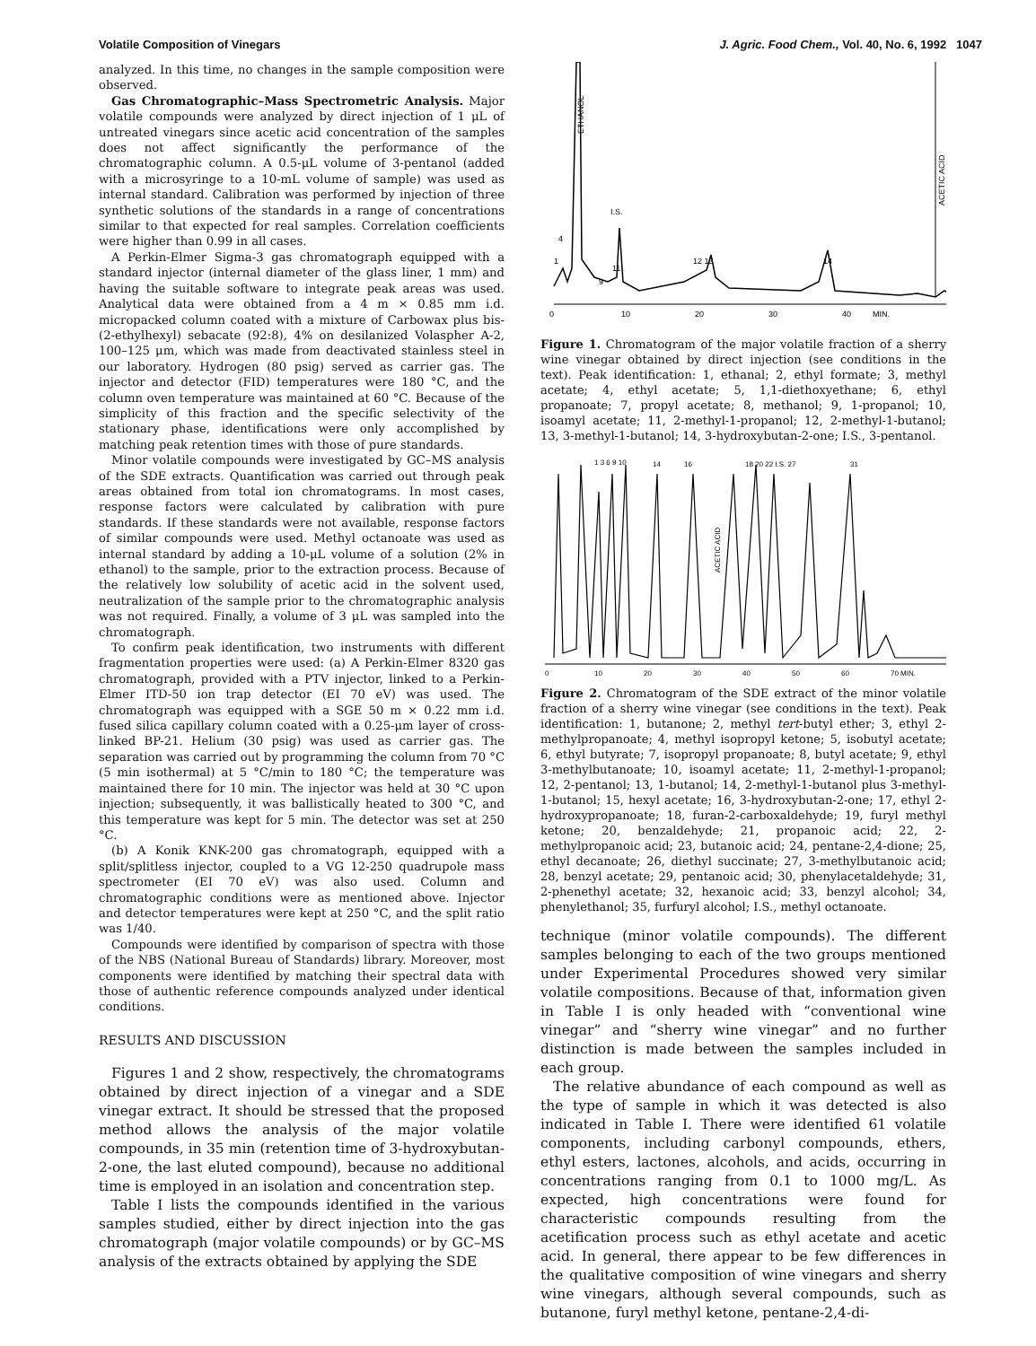Volatile Composition of Vinegars J. Agric. Food Chem., Vol. 40, No. 6, 1992 1047
analyzed. In this time, no changes in the sample composition were observed.
Gas Chromatographic–Mass Spectrometric Analysis. Major volatile compounds were analyzed by direct injection of 1 μL of untreated vinegars since acetic acid concentration of the samples does not affect significantly the performance of the chromatographic column. A 0.5-μL volume of 3-pentanol (added with a microsyringe to a 10-mL volume of sample) was used as internal standard. Calibration was performed by injection of three synthetic solutions of the standards in a range of concentrations similar to that expected for real samples. Correlation coefficients were higher than 0.99 in all cases.
A Perkin-Elmer Sigma-3 gas chromatograph equipped with a standard injector (internal diameter of the glass liner, 1 mm) and having the suitable software to integrate peak areas was used. Analytical data were obtained from a 4 m × 0.85 mm i.d. micropacked column coated with a mixture of Carbowax plus bis-(2-ethylhexyl) sebacate (92:8), 4% on desilanized Volaspher A-2, 100–125 μm, which was made from deactivated stainless steel in our laboratory. Hydrogen (80 psig) served as carrier gas. The injector and detector (FID) temperatures were 180 °C, and the column oven temperature was maintained at 60 °C. Because of the simplicity of this fraction and the specific selectivity of the stationary phase, identifications were only accomplished by matching peak retention times with those of pure standards.
Minor volatile compounds were investigated by GC–MS analysis of the SDE extracts. Quantification was carried out through peak areas obtained from total ion chromatograms. In most cases, response factors were calculated by calibration with pure standards. If these standards were not available, response factors of similar compounds were used. Methyl octanoate was used as internal standard by adding a 10-μL volume of a solution (2% in ethanol) to the sample, prior to the extraction process. Because of the relatively low solubility of acetic acid in the solvent used, neutralization of the sample prior to the chromatographic analysis was not required. Finally, a volume of 3 μL was sampled into the chromatograph.
To confirm peak identification, two instruments with different fragmentation properties were used: (a) A Perkin-Elmer 8320 gas chromatograph, provided with a PTV injector, linked to a Perkin-Elmer ITD-50 ion trap detector (EI 70 eV) was used. The chromatograph was equipped with a SGE 50 m × 0.22 mm i.d. fused silica capillary column coated with a 0.25-μm layer of cross-linked BP-21. Helium (30 psig) was used as carrier gas. The separation was carried out by programming the column from 70 °C (5 min isothermal) at 5 °C/min to 180 °C; the temperature was maintained there for 10 min. The injector was held at 30 °C upon injection; subsequently, it was ballistically heated to 300 °C, and this temperature was kept for 5 min. The detector was set at 250 °C.
(b) A Konik KNK-200 gas chromatograph, equipped with a split/splitless injector, coupled to a VG 12-250 quadrupole mass spectrometer (EI 70 eV) was also used. Column and chromatographic conditions were as mentioned above. Injector and detector temperatures were kept at 250 °C, and the split ratio was 1/40.
Compounds were identified by comparison of spectra with those of the NBS (National Bureau of Standards) library. Moreover, most components were identified by matching their spectral data with those of authentic reference compounds analyzed under identical conditions.
RESULTS AND DISCUSSION
Figures 1 and 2 show, respectively, the chromatograms obtained by direct injection of a vinegar and a SDE vinegar extract. It should be stressed that the proposed method allows the analysis of the major volatile compounds, in 35 min (retention time of 3-hydroxybutan-2-one, the last eluted compound), because no additional time is employed in an isolation and concentration step.
Table I lists the compounds identified in the various samples studied, either by direct injection into the gas chromatograph (major volatile compounds) or by GC–MS analysis of the extracts obtained by applying the SDE
0
10
20
30
40
MIN.
I.S.
4
1
11
9
12 13
14
ETHANOL
ACETIC ACID
Figure 1. Chromatogram of the major volatile fraction of a sherry wine vinegar obtained by direct injection (see conditions in the text). Peak identification: 1, ethanal; 2, ethyl formate; 3, methyl acetate; 4, ethyl acetate; 5, 1,1-diethoxyethane; 6, ethyl propanoate; 7, propyl acetate; 8, methanol; 9, 1-propanol; 10, isoamyl acetate; 11, 2-methyl-1-propanol; 12, 2-methyl-1-butanol; 13, 3-methyl-1-butanol; 14, 3-hydroxybutan-2-one; I.S., 3-pentanol.
0
10
20
30
40
50
60
70 MIN.
1 3 6 9 10
14
16
18 20 22 I.S. 27
31
ACETIC ACID
Figure 2. Chromatogram of the SDE extract of the minor volatile fraction of a sherry wine vinegar (see conditions in the text). Peak identification: 1, butanone; 2, methyl tert-butyl ether; 3, ethyl 2-methylpropanoate; 4, methyl isopropyl ketone; 5, isobutyl acetate; 6, ethyl butyrate; 7, isopropyl propanoate; 8, butyl acetate; 9, ethyl 3-methylbutanoate; 10, isoamyl acetate; 11, 2-methyl-1-propanol; 12, 2-pentanol; 13, 1-butanol; 14, 2-methyl-1-butanol plus 3-methyl-1-butanol; 15, hexyl acetate; 16, 3-hydroxybutan-2-one; 17, ethyl 2-hydroxypropanoate; 18, furan-2-carboxaldehyde; 19, furyl methyl ketone; 20, benzaldehyde; 21, propanoic acid; 22, 2-methylpropanoic acid; 23, butanoic acid; 24, pentane-2,4-dione; 25, ethyl decanoate; 26, diethyl succinate; 27, 3-methylbutanoic acid; 28, benzyl acetate; 29, pentanoic acid; 30, phenylacetaldehyde; 31, 2-phenethyl acetate; 32, hexanoic acid; 33, benzyl alcohol; 34, phenylethanol; 35, furfuryl alcohol; I.S., methyl octanoate.
technique (minor volatile compounds). The different samples belonging to each of the two groups mentioned under Experimental Procedures showed very similar volatile compositions. Because of that, information given in Table I is only headed with “conventional wine vinegar” and “sherry wine vinegar” and no further distinction is made between the samples included in each group.
The relative abundance of each compound as well as the type of sample in which it was detected is also indicated in Table I. There were identified 61 volatile components, including carbonyl compounds, ethers, ethyl esters, lactones, alcohols, and acids, occurring in concentrations ranging from 0.1 to 1000 mg/L. As expected, high concentrations were found for characteristic compounds resulting from the acetification process such as ethyl acetate and acetic acid. In general, there appear to be few differences in the qualitative composition of wine vinegars and sherry wine vinegars, although several compounds, such as butanone, furyl methyl ketone, pentane-2,4-di-